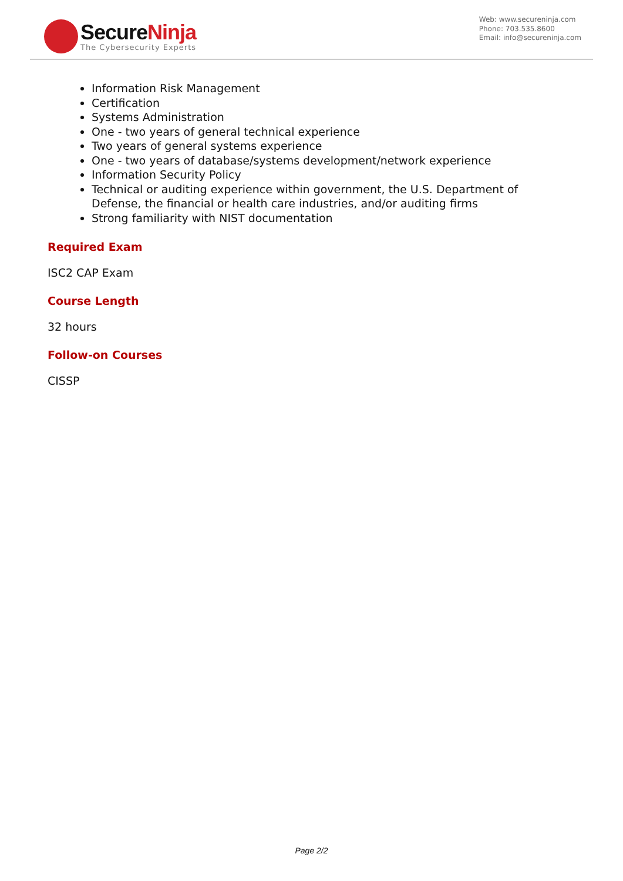SecureNinja
The Cybersecurity Experts
Web: www.secureninja.com
Phone: 703.535.8600
Email: info@secureninja.com
Information Risk Management
Certification
Systems Administration
One - two years of general technical experience
Two years of general systems experience
One - two years of database/systems development/network experience
Information Security Policy
Technical or auditing experience within government, the U.S. Department of Defense, the financial or health care industries, and/or auditing firms
Strong familiarity with NIST documentation
Required Exam
ISC2 CAP Exam
Course Length
32 hours
Follow-on Courses
CISSP
Page 2/2